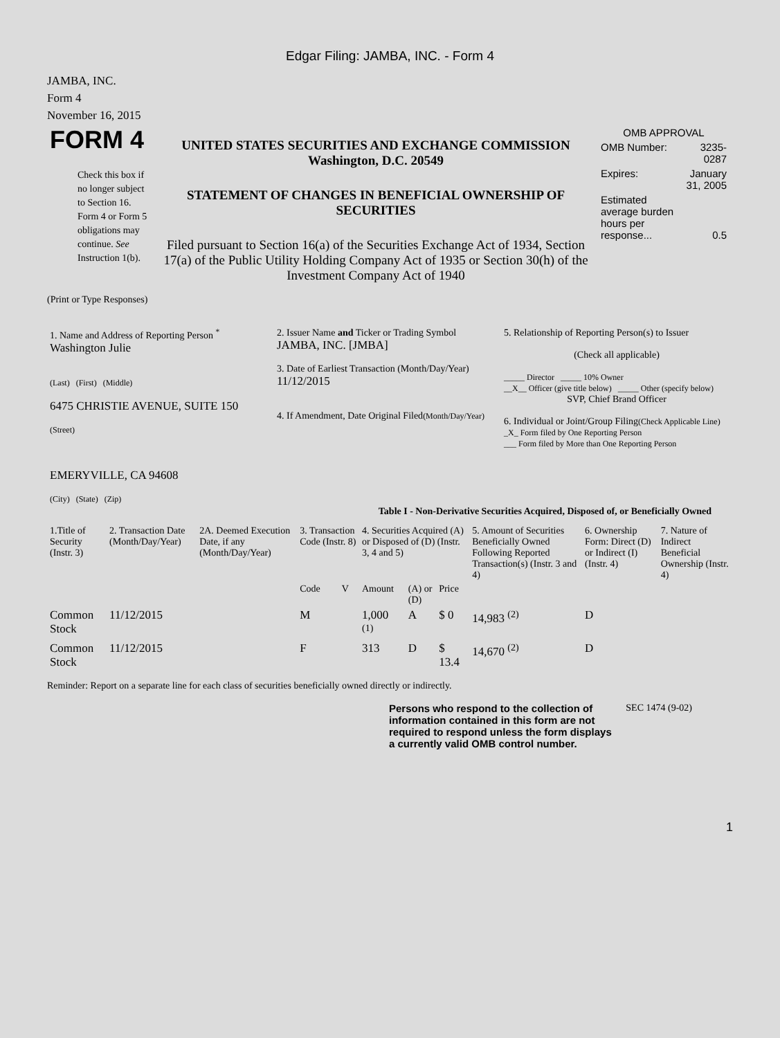Edgar Filing: JAMBA, INC. - Form 4
JAMBA, INC.
Form 4
November 16, 2015
| FORM 4 Check this box if no longer subject to Section 16. Form 4 or Form 5 obligations may continue. See Instruction 1(b). | UNITED STATES SECURITIES AND EXCHANGE COMMISSION Washington, D.C. 20549 STATEMENT OF CHANGES IN BENEFICIAL OWNERSHIP OF SECURITIES Filed pursuant to Section 16(a) of the Securities Exchange Act of 1934, Section 17(a) of the Public Utility Holding Company Act of 1935 or Section 30(h) of the Investment Company Act of 1940 | / OMB APPROVAL / / / OMB Number: / 3235-0287 / / Expires: / January 31, 2005 / / Estimated average burden hours per response... / 0.5 / |
(Print or Type Responses)
| 1. Name and Address of Reporting Person <sup>*</sup> Washington Julie (Last) (First) (Middle) 6475 CHRISTIE AVENUE, SUITE 150 (Street) EMERYVILLE, CA 94608 (City) (State) (Zip) | 2. Issuer Name and Ticker or Trading Symbol JAMBA, INC. [JMBA] 3. Date of Earliest Transaction (Month/Day/Year) 11/12/2015 4. If Amendment, Date Original Filed (Month/Day/Year) | 5. Relationship of Reporting Person(s) to Issuer (Check all applicable) _____ Director _____ 10% Owner __X__ Officer (give title below) _____ Other (specify below) SVP, Chief Brand Officer 6. Individual or Joint/Group Filing (Check Applicable Line) _X_ Form filed by One Reporting Person ___ Form filed by More than One Reporting Person |
Table I - Non-Derivative Securities Acquired, Disposed of, or Beneficially Owned
| 1.Title of Security (Instr. 3) | 2. Transaction Date (Month/Day/Year) | 2A. Deemed Execution Date, if any (Month/Day/Year) | 3. Transaction Code (Instr. 8) | | 4. Securities Acquired (A) or Disposed of (D) (Instr. 3, 4 and 5) | | | 5. Amount of Securities Beneficially Owned Following Reported Transaction(s) (Instr. 3 and 4) | 6. Ownership Form: Direct (D) or Indirect (I) (Instr. 4) | 7. Nature of Indirect Beneficial Ownership (Instr. 4) |
| --- | --- | --- | --- | --- | --- | --- | --- | --- | --- | --- |
| | | | Code | V | Amount | (A) or (D) | Price | | | |
| Common Stock | 11/12/2015 | | M | | 1,000 <sup>(1)</sup> | A | $ 0 | 14,983 <sup>(2)</sup> | D | |
| Common Stock | 11/12/2015 | | F | | 313 | D | $ 13.4 | 14,670 <sup>(2)</sup> | D | |
Reminder: Report on a separate line for each class of securities beneficially owned directly or indirectly.
| Persons who respond to the collection of information contained in this form are not required to respond unless the form displays a currently valid OMB control number. | SEC 1474 (9-02) |
1